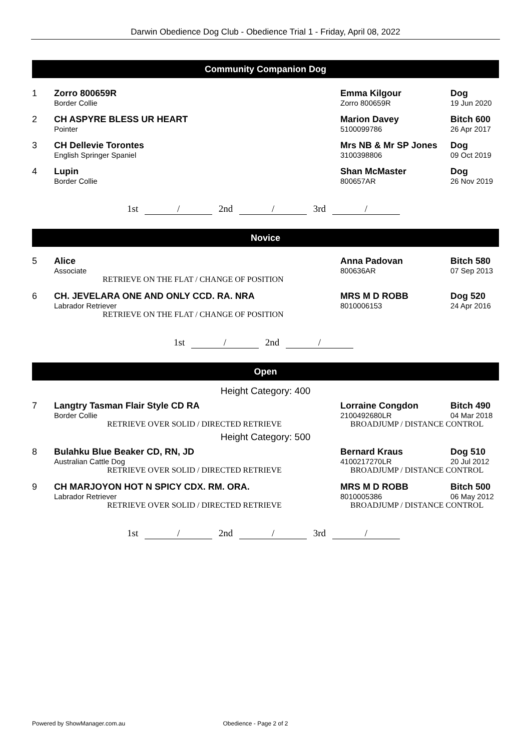Darwin Obedience Dog Club - Obedience Trial 1 - Friday, April 08, 2022
Community Companion Dog
| 1 | Zorro 800659R | Emma Kilgour | Dog |
| | Border Collie | Zorro 800659R | 19 Jun 2020 |
| 2 | CH ASPYRE BLESS UR HEART | Marion Davey | Bitch 600 |
| | Pointer | 5100099786 | 26 Apr 2017 |
| 3 | CH Dellevie Torontes | Mrs NB & Mr SP Jones | Dog |
| | English Springer Spaniel | 3100398806 | 09 Oct 2019 |
| 4 | Lupin | Shan McMaster | Dog |
| | Border Collie | 800657AR | 26 Nov 2019 |
1st / 2nd / 3rd /
Novice
| 5 | Alice | Anna Padovan | Bitch 580 |
| | Associate | 800636AR | 07 Sep 2013 |
| | RETRIEVE ON THE FLAT / CHANGE OF POSITION | | |
| 6 | CH. JEVELARA ONE AND ONLY CCD. RA. NRA | MRS M D ROBB | Dog 520 |
| | Labrador Retriever | 8010006153 | 24 Apr 2016 |
| | RETRIEVE ON THE FLAT / CHANGE OF POSITION | | |
1st / 2nd /
Open
Height Category: 400
| 7 | Langtry Tasman Flair Style CD RA | Lorraine Congdon | Bitch 490 |
| | Border Collie | 2100492680LR | 04 Mar 2018 |
| | RETRIEVE OVER SOLID / DIRECTED RETRIEVE | BROADJUMP / DISTANCE CONTROL | |
Height Category: 500
| 8 | Bulahku Blue Beaker CD, RN, JD | Bernard Kraus | Dog 510 |
| | Australian Cattle Dog | 4100217270LR | 20 Jul 2012 |
| | RETRIEVE OVER SOLID / DIRECTED RETRIEVE | BROADJUMP / DISTANCE CONTROL | |
| 9 | CH MARJOYON HOT N SPICY CDX. RM. ORA. | MRS M D ROBB | Bitch 500 |
| | Labrador Retriever | 8010005386 | 06 May 2012 |
| | RETRIEVE OVER SOLID / DIRECTED RETRIEVE | BROADJUMP / DISTANCE CONTROL | |
1st / 2nd / 3rd /
Powered by ShowManager.com.au Obedience - Page 2 of 2